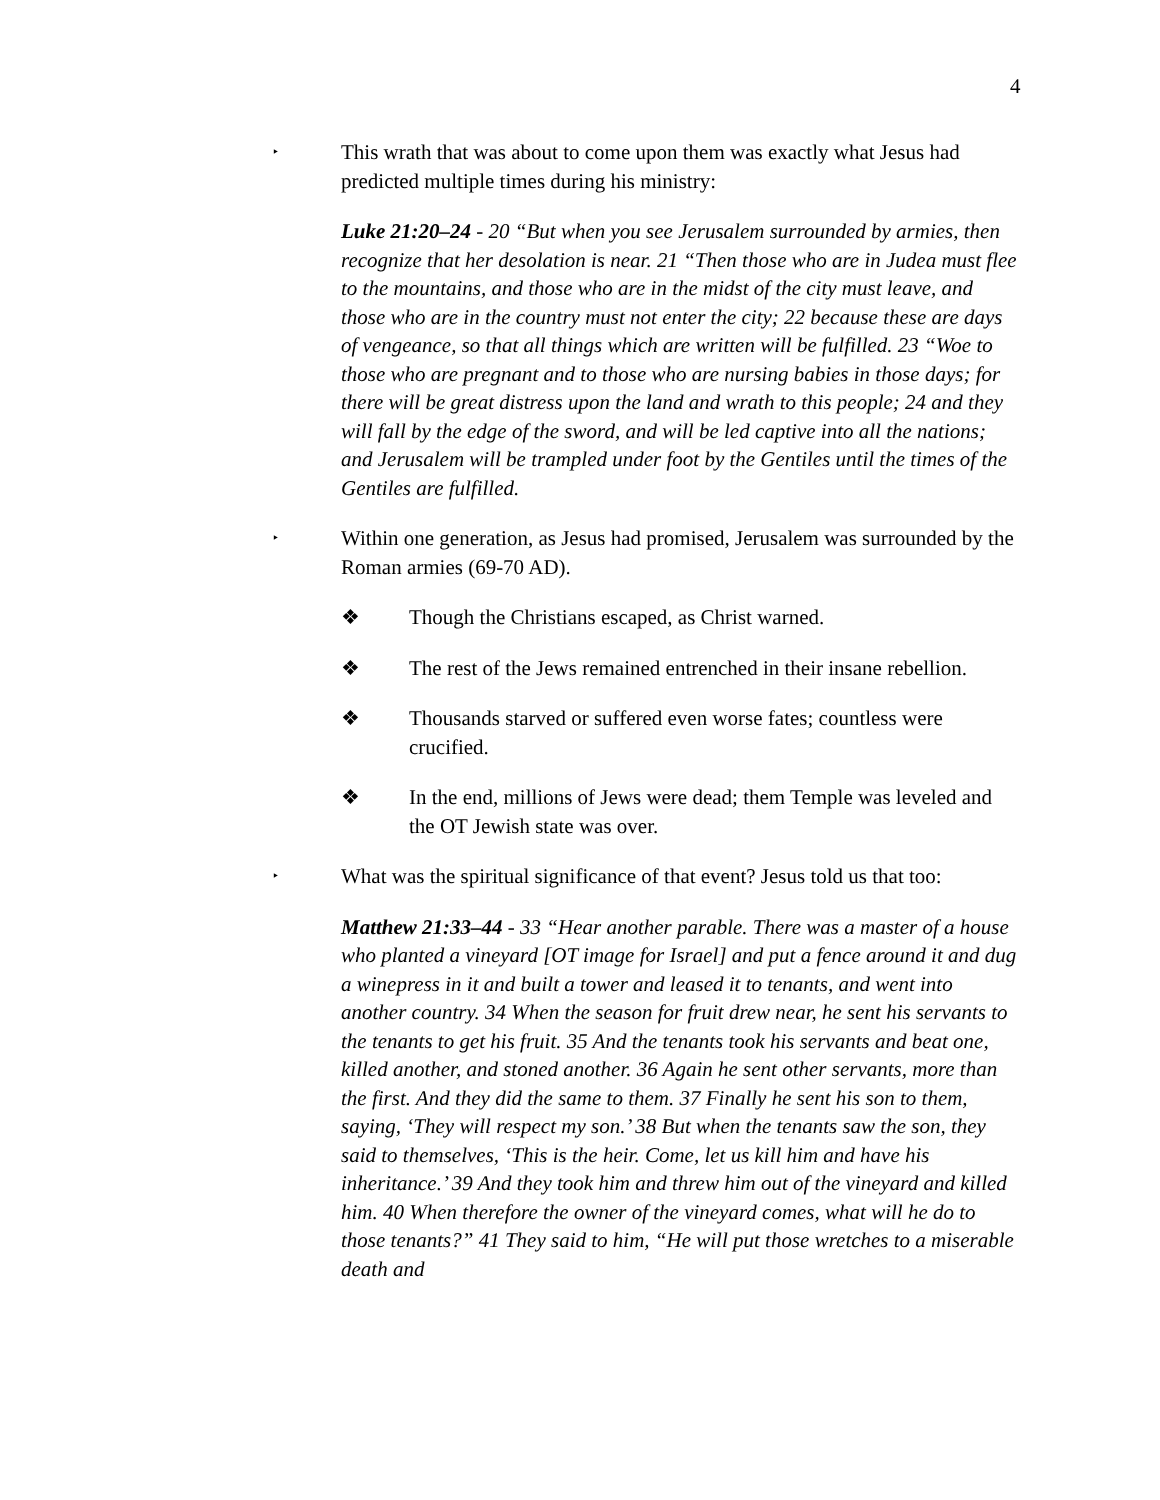4
‣
This wrath that was about to come upon them was exactly what Jesus had predicted multiple times during his ministry:
Luke 21:20–24 - 20 “But when you see Jerusalem surrounded by armies, then recognize that her desolation is near. 21 “Then those who are in Judea must flee to the mountains, and those who are in the midst of the city must leave, and those who are in the country must not enter the city; 22 because these are days of vengeance, so that all things which are written will be fulfilled. 23 “Woe to those who are pregnant and to those who are nursing babies in those days; for there will be great distress upon the land and wrath to this people; 24 and they will fall by the edge of the sword, and will be led captive into all the nations; and Jerusalem will be trampled under foot by the Gentiles until the times of the Gentiles are fulfilled.
‣
Within one generation, as Jesus had promised, Jerusalem was surrounded by the Roman armies (69-70 AD).
❖ Though the Christians escaped, as Christ warned.
❖ The rest of the Jews remained entrenched in their insane rebellion.
❖ Thousands starved or suffered even worse fates; countless were crucified.
❖ In the end, millions of Jews were dead; them Temple was leveled and the OT Jewish state was over.
‣
What was the spiritual significance of that event? Jesus told us that too:
Matthew 21:33–44 - 33 “Hear another parable. There was a master of a house who planted a vineyard [OT image for Israel] and put a fence around it and dug a winepress in it and built a tower and leased it to tenants, and went into another country. 34 When the season for fruit drew near, he sent his servants to the tenants to get his fruit. 35 And the tenants took his servants and beat one, killed another, and stoned another. 36 Again he sent other servants, more than the first. And they did the same to them. 37 Finally he sent his son to them, saying, ‘They will respect my son.’ 38 But when the tenants saw the son, they said to themselves, ‘This is the heir. Come, let us kill him and have his inheritance.’ 39 And they took him and threw him out of the vineyard and killed him. 40 When therefore the owner of the vineyard comes, what will he do to those tenants?” 41 They said to him, “He will put those wretches to a miserable death and